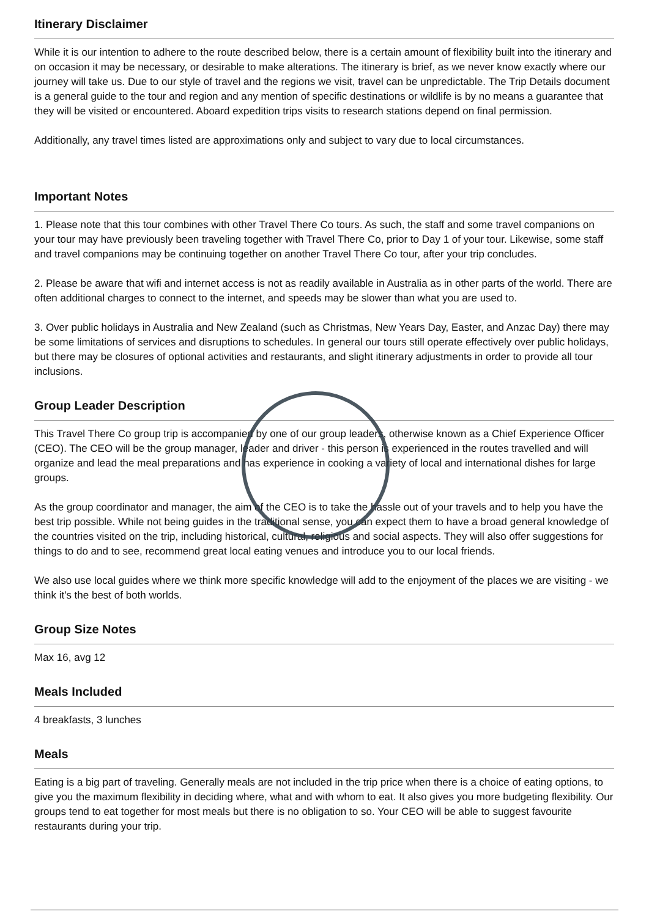Itinerary Disclaimer
While it is our intention to adhere to the route described below, there is a certain amount of flexibility built into the itinerary and on occasion it may be necessary, or desirable to make alterations. The itinerary is brief, as we never know exactly where our journey will take us. Due to our style of travel and the regions we visit, travel can be unpredictable. The Trip Details document is a general guide to the tour and region and any mention of specific destinations or wildlife is by no means a guarantee that they will be visited or encountered. Aboard expedition trips visits to research stations depend on final permission.
Additionally, any travel times listed are approximations only and subject to vary due to local circumstances.
Important Notes
1. Please note that this tour combines with other Travel There Co tours. As such, the staff and some travel companions on your tour may have previously been traveling together with Travel There Co, prior to Day 1 of your tour. Likewise, some staff and travel companions may be continuing together on another Travel There Co tour, after your trip concludes.
2. Please be aware that wifi and internet access is not as readily available in Australia as in other parts of the world. There are often additional charges to connect to the internet, and speeds may be slower than what you are used to.
3. Over public holidays in Australia and New Zealand (such as Christmas, New Years Day, Easter, and Anzac Day) there may be some limitations of services and disruptions to schedules. In general our tours still operate effectively over public holidays, but there may be closures of optional activities and restaurants, and slight itinerary adjustments in order to provide all tour inclusions.
Group Leader Description
This Travel There Co group trip is accompanied by one of our group leaders, otherwise known as a Chief Experience Officer (CEO). The CEO will be the group manager, leader and driver - this person is experienced in the routes travelled and will organize and lead the meal preparations and has experience in cooking a variety of local and international dishes for large groups.
As the group coordinator and manager, the aim of the CEO is to take the hassle out of your travels and to help you have the best trip possible. While not being guides in the traditional sense, you can expect them to have a broad general knowledge of the countries visited on the trip, including historical, cultural, religious and social aspects. They will also offer suggestions for things to do and to see, recommend great local eating venues and introduce you to our local friends.
We also use local guides where we think more specific knowledge will add to the enjoyment of the places we are visiting - we think it's the best of both worlds.
Group Size Notes
Max 16, avg 12
Meals Included
4 breakfasts, 3 lunches
Meals
Eating is a big part of traveling. Generally meals are not included in the trip price when there is a choice of eating options, to give you the maximum flexibility in deciding where, what and with whom to eat. It also gives you more budgeting flexibility. Our groups tend to eat together for most meals but there is no obligation to so. Your CEO will be able to suggest favourite restaurants during your trip.